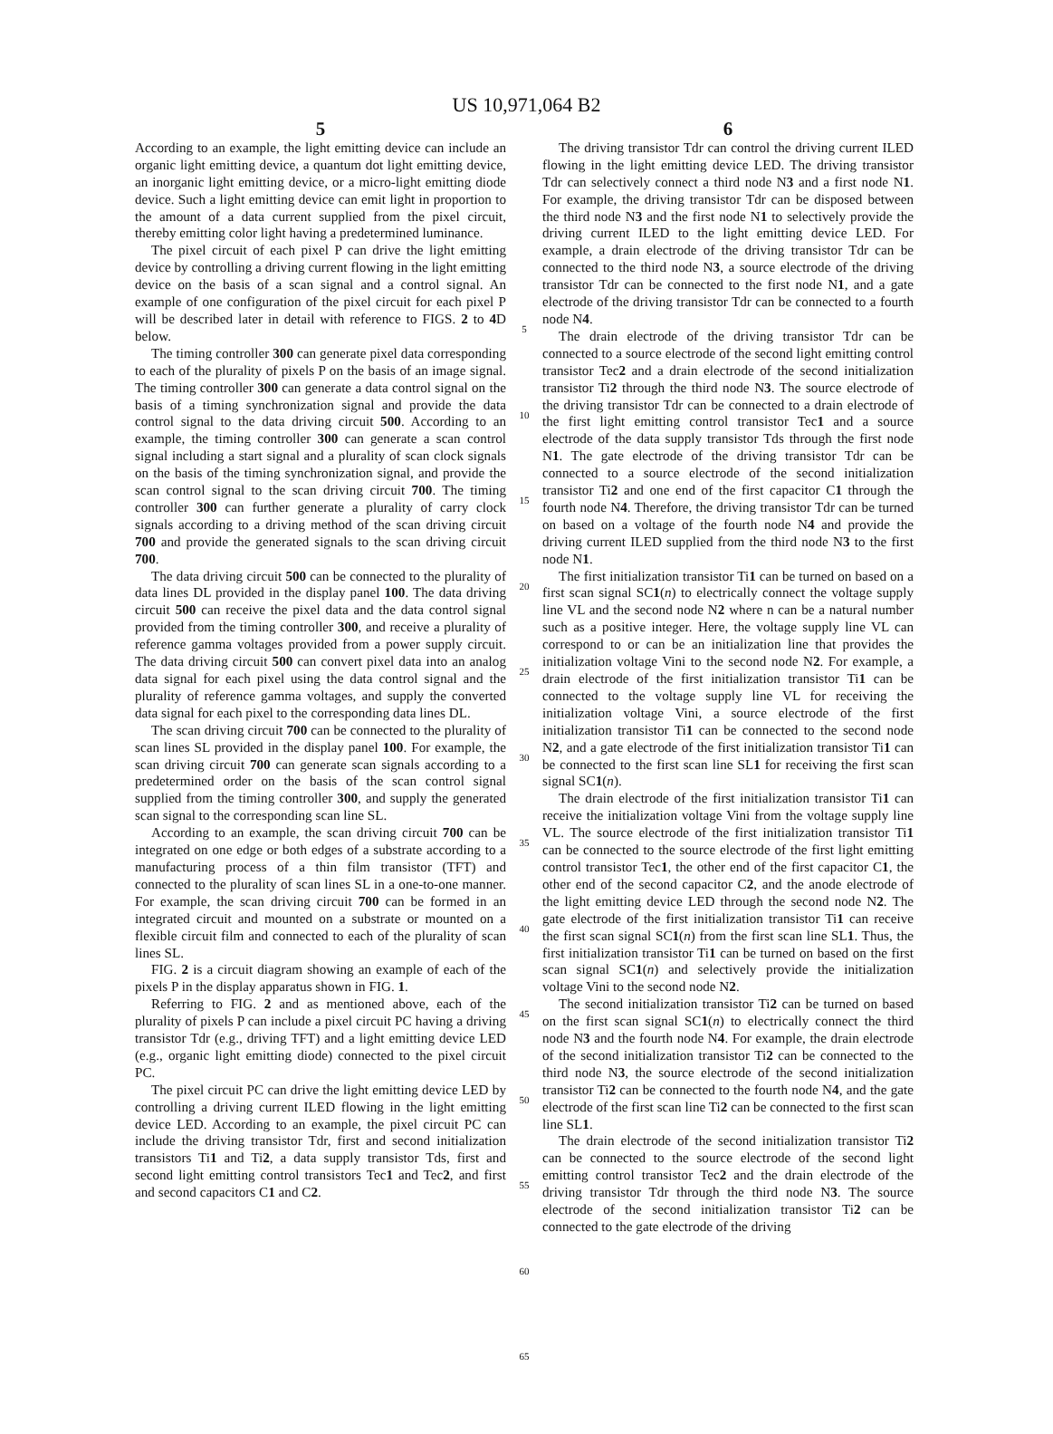US 10,971,064 B2
5
According to an example, the light emitting device can include an organic light emitting device, a quantum dot light emitting device, an inorganic light emitting device, or a micro-light emitting diode device. Such a light emitting device can emit light in proportion to the amount of a data current supplied from the pixel circuit, thereby emitting color light having a predetermined luminance.
The pixel circuit of each pixel P can drive the light emitting device by controlling a driving current flowing in the light emitting device on the basis of a scan signal and a control signal. An example of one configuration of the pixel circuit for each pixel P will be described later in detail with reference to FIGS. 2 to 4 D below.
The timing controller 300 can generate pixel data corresponding to each of the plurality of pixels P on the basis of an image signal. The timing controller 300 can generate a data control signal on the basis of a timing synchronization signal and provide the data control signal to the data driving circuit 500. According to an example, the timing controller 300 can generate a scan control signal including a start signal and a plurality of scan clock signals on the basis of the timing synchronization signal, and provide the scan control signal to the scan driving circuit 700. The timing controller 300 can further generate a plurality of carry clock signals according to a driving method of the scan driving circuit 700 and provide the generated signals to the scan driving circuit 700.
The data driving circuit 500 can be connected to the plurality of data lines DL provided in the display panel 100. The data driving circuit 500 can receive the pixel data and the data control signal provided from the timing controller 300, and receive a plurality of reference gamma voltages provided from a power supply circuit. The data driving circuit 500 can convert pixel data into an analog data signal for each pixel using the data control signal and the plurality of reference gamma voltages, and supply the converted data signal for each pixel to the corresponding data lines DL.
The scan driving circuit 700 can be connected to the plurality of scan lines SL provided in the display panel 100. For example, the scan driving circuit 700 can generate scan signals according to a predetermined order on the basis of the scan control signal supplied from the timing controller 300, and supply the generated scan signal to the corresponding scan line SL.
According to an example, the scan driving circuit 700 can be integrated on one edge or both edges of a substrate according to a manufacturing process of a thin film transistor (TFT) and connected to the plurality of scan lines SL in a one-to-one manner. For example, the scan driving circuit 700 can be formed in an integrated circuit and mounted on a substrate or mounted on a flexible circuit film and connected to each of the plurality of scan lines SL.
FIG. 2 is a circuit diagram showing an example of each of the pixels P in the display apparatus shown in FIG. 1.
Referring to FIG. 2 and as mentioned above, each of the plurality of pixels P can include a pixel circuit PC having a driving transistor Tdr (e.g., driving TFT) and a light emitting device LED (e.g., organic light emitting diode) connected to the pixel circuit PC.
The pixel circuit PC can drive the light emitting device LED by controlling a driving current ILED flowing in the light emitting device LED. According to an example, the pixel circuit PC can include the driving transistor Tdr, first and second initialization transistors Ti1 and Ti2, a data supply transistor Tds, first and second light emitting control transistors Tec1 and Tec2, and first and second capacitors C1 and C2.
5
10
15
20
25
30
35
40
45
50
55
60
65
6
The driving transistor Tdr can control the driving current ILED flowing in the light emitting device LED. The driving transistor Tdr can selectively connect a third node N3 and a first node N1. For example, the driving transistor Tdr can be disposed between the third node N3 and the first node N1 to selectively provide the driving current ILED to the light emitting device LED. For example, a drain electrode of the driving transistor Tdr can be connected to the third node N3, a source electrode of the driving transistor Tdr can be connected to the first node N1, and a gate electrode of the driving transistor Tdr can be connected to a fourth node N4.
The drain electrode of the driving transistor Tdr can be connected to a source electrode of the second light emitting control transistor Tec2 and a drain electrode of the second initialization transistor Ti2 through the third node N3. The source electrode of the driving transistor Tdr can be connected to a drain electrode of the first light emitting control transistor Tec1 and a source electrode of the data supply transistor Tds through the first node N1. The gate electrode of the driving transistor Tdr can be connected to a source electrode of the second initialization transistor Ti2 and one end of the first capacitor C1 through the fourth node N4. Therefore, the driving transistor Tdr can be turned on based on a voltage of the fourth node N4 and provide the driving current ILED supplied from the third node N3 to the first node N1.
The first initialization transistor Ti1 can be turned on based on a first scan signal SC1(n) to electrically connect the voltage supply line VL and the second node N2 where n can be a natural number such as a positive integer. Here, the voltage supply line VL can correspond to or can be an initialization line that provides the initialization voltage Vini to the second node N2. For example, a drain electrode of the first initialization transistor Ti1 can be connected to the voltage supply line VL for receiving the initialization voltage Vini, a source electrode of the first initialization transistor Ti1 can be connected to the second node N2, and a gate electrode of the first initialization transistor Ti1 can be connected to the first scan line SL1 for receiving the first scan signal SC1(n).
The drain electrode of the first initialization transistor Ti1 can receive the initialization voltage Vini from the voltage supply line VL. The source electrode of the first initialization transistor Ti1 can be connected to the source electrode of the first light emitting control transistor Tec1, the other end of the first capacitor C1, the other end of the second capacitor C2, and the anode electrode of the light emitting device LED through the second node N2. The gate electrode of the first initialization transistor Ti1 can receive the first scan signal SC1(n) from the first scan line SL1. Thus, the first initialization transistor Ti1 can be turned on based on the first scan signal SC1(n) and selectively provide the initialization voltage Vini to the second node N2.
The second initialization transistor Ti2 can be turned on based on the first scan signal SC1(n) to electrically connect the third node N3 and the fourth node N4. For example, the drain electrode of the second initialization transistor Ti2 can be connected to the third node N3, the source electrode of the second initialization transistor Ti2 can be connected to the fourth node N4, and the gate electrode of the first scan line Ti2 can be connected to the first scan line SL1.
The drain electrode of the second initialization transistor Ti2 can be connected to the source electrode of the second light emitting control transistor Tec2 and the drain electrode of the driving transistor Tdr through the third node N3. The source electrode of the second initialization transistor Ti2 can be connected to the gate electrode of the driving